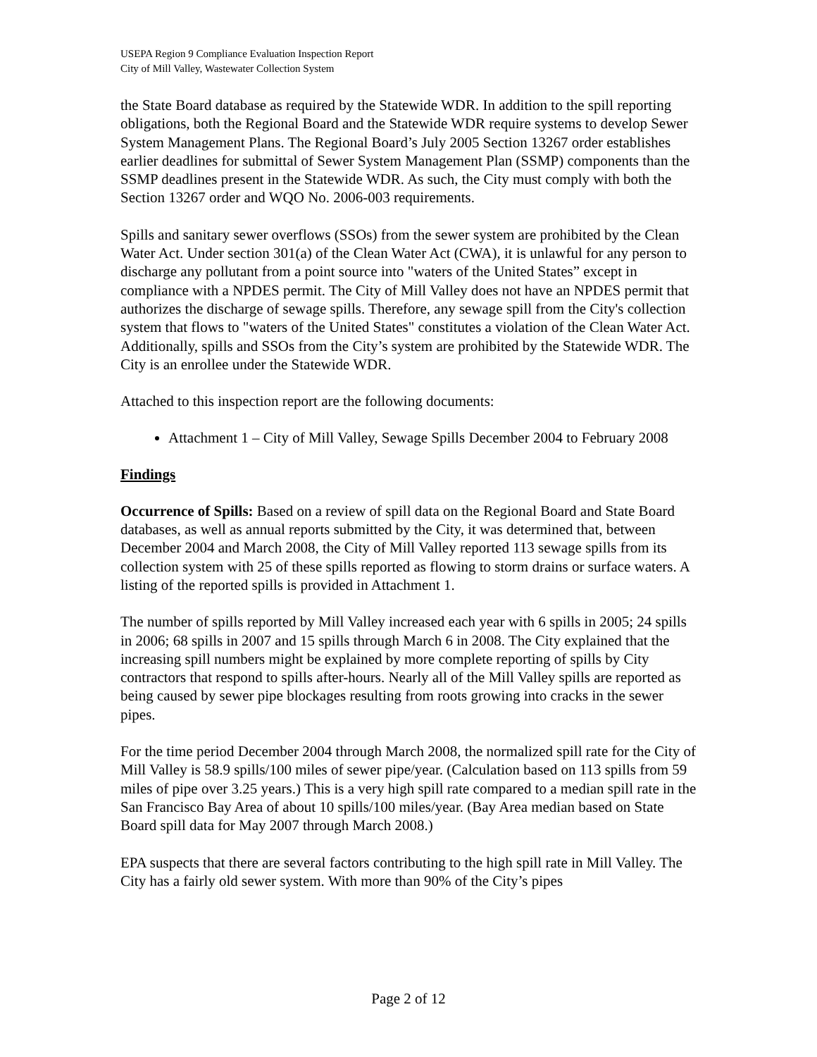USEPA Region 9 Compliance Evaluation Inspection Report
City of Mill Valley, Wastewater Collection System
the State Board database as required by the Statewide WDR. In addition to the spill reporting obligations, both the Regional Board and the Statewide WDR require systems to develop Sewer System Management Plans. The Regional Board’s July 2005 Section 13267 order establishes earlier deadlines for submittal of Sewer System Management Plan (SSMP) components than the SSMP deadlines present in the Statewide WDR. As such, the City must comply with both the Section 13267 order and WQO No. 2006-003 requirements.
Spills and sanitary sewer overflows (SSOs) from the sewer system are prohibited by the Clean Water Act. Under section 301(a) of the Clean Water Act (CWA), it is unlawful for any person to discharge any pollutant from a point source into "waters of the United States” except in compliance with a NPDES permit. The City of Mill Valley does not have an NPDES permit that authorizes the discharge of sewage spills. Therefore, any sewage spill from the City's collection system that flows to "waters of the United States" constitutes a violation of the Clean Water Act. Additionally, spills and SSOs from the City’s system are prohibited by the Statewide WDR. The City is an enrollee under the Statewide WDR.
Attached to this inspection report are the following documents:
Attachment 1 – City of Mill Valley, Sewage Spills December 2004 to February 2008
Findings
Occurrence of Spills: Based on a review of spill data on the Regional Board and State Board databases, as well as annual reports submitted by the City, it was determined that, between December 2004 and March 2008, the City of Mill Valley reported 113 sewage spills from its collection system with 25 of these spills reported as flowing to storm drains or surface waters. A listing of the reported spills is provided in Attachment 1.
The number of spills reported by Mill Valley increased each year with 6 spills in 2005; 24 spills in 2006; 68 spills in 2007 and 15 spills through March 6 in 2008. The City explained that the increasing spill numbers might be explained by more complete reporting of spills by City contractors that respond to spills after-hours. Nearly all of the Mill Valley spills are reported as being caused by sewer pipe blockages resulting from roots growing into cracks in the sewer pipes.
For the time period December 2004 through March 2008, the normalized spill rate for the City of Mill Valley is 58.9 spills/100 miles of sewer pipe/year. (Calculation based on 113 spills from 59 miles of pipe over 3.25 years.) This is a very high spill rate compared to a median spill rate in the San Francisco Bay Area of about 10 spills/100 miles/year. (Bay Area median based on State Board spill data for May 2007 through March 2008.)
EPA suspects that there are several factors contributing to the high spill rate in Mill Valley. The City has a fairly old sewer system. With more than 90% of the City’s pipes
Page 2 of 12